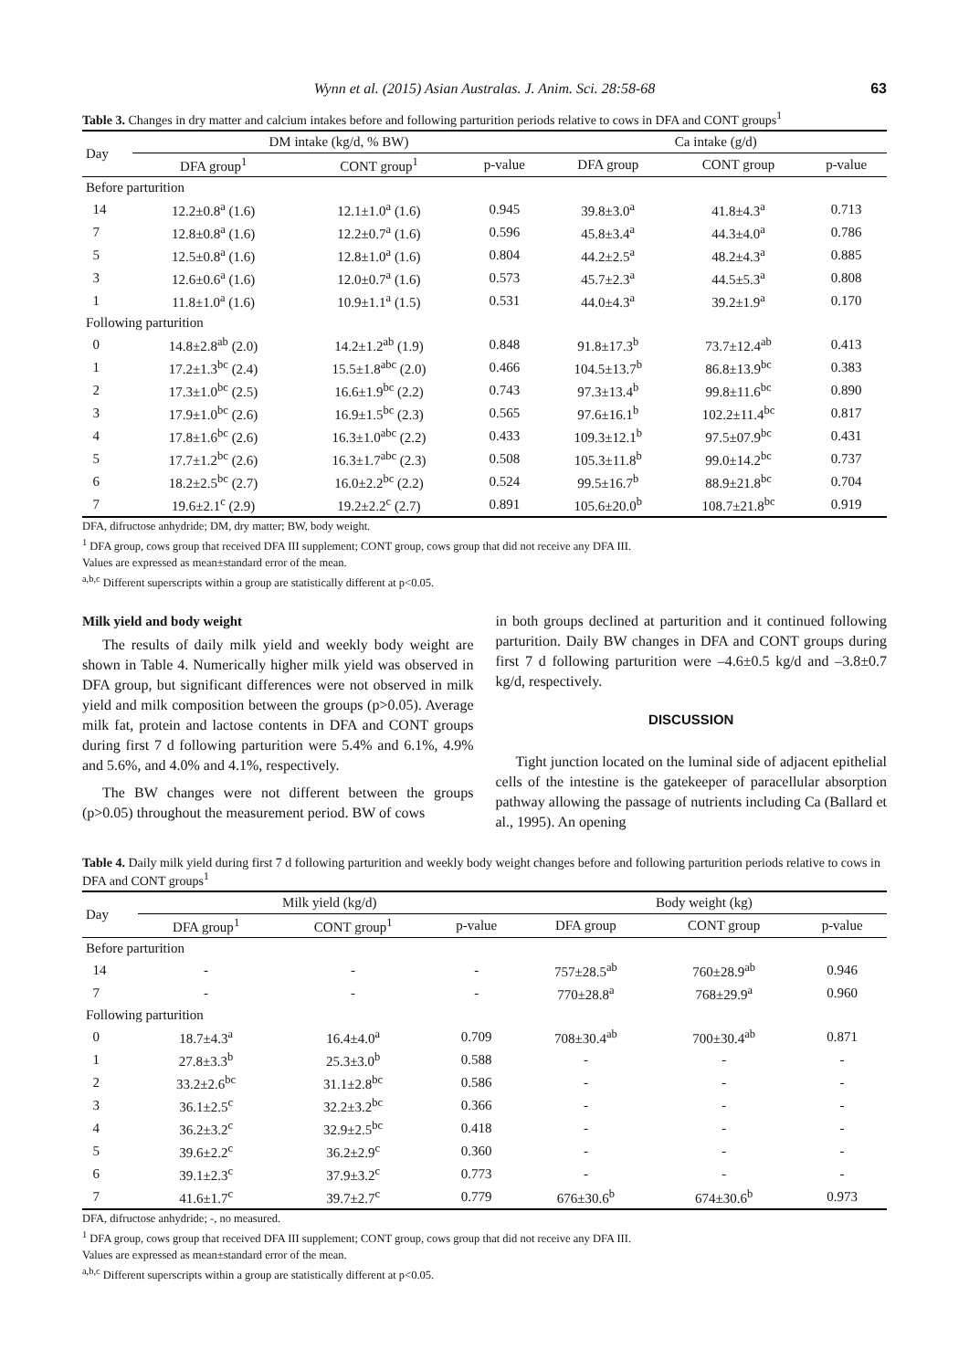Wynn et al. (2015) Asian Australas. J. Anim. Sci. 28:58-68 63
Table 3. Changes in dry matter and calcium intakes before and following parturition periods relative to cows in DFA and CONT groups<sup>1</sup>
| Day | DM intake (kg/d, % BW) | | | Ca intake (g/d) | | |
| | DFA group<sup>1</sup> | CONT group<sup>1</sup> | p-value | DFA group | CONT group | p-value |
| Before parturition | | | | | | |
| 14 | 12.2±0.8<sup>a</sup> (1.6) | 12.1±1.0<sup>a</sup> (1.6) | 0.945 | 39.8±3.0<sup>a</sup> | 41.8±4.3<sup>a</sup> | 0.713 |
| 7 | 12.8±0.8<sup>a</sup> (1.6) | 12.2±0.7<sup>a</sup> (1.6) | 0.596 | 45.8±3.4<sup>a</sup> | 44.3±4.0<sup>a</sup> | 0.786 |
| 5 | 12.5±0.8<sup>a</sup> (1.6) | 12.8±1.0<sup>a</sup> (1.6) | 0.804 | 44.2±2.5<sup>a</sup> | 48.2±4.3<sup>a</sup> | 0.885 |
| 3 | 12.6±0.6<sup>a</sup> (1.6) | 12.0±0.7<sup>a</sup> (1.6) | 0.573 | 45.7±2.3<sup>a</sup> | 44.5±5.3<sup>a</sup> | 0.808 |
| 1 | 11.8±1.0<sup>a</sup> (1.6) | 10.9±1.1<sup>a</sup> (1.5) | 0.531 | 44.0±4.3<sup>a</sup> | 39.2±1.9<sup>a</sup> | 0.170 |
| Following parturition | | | | | | |
| 0 | 14.8±2.8<sup>ab</sup> (2.0) | 14.2±1.2<sup>ab</sup> (1.9) | 0.848 | 91.8±17.3<sup>b</sup> | 73.7±12.4<sup>ab</sup> | 0.413 |
| 1 | 17.2±1.3<sup>bc</sup> (2.4) | 15.5±1.8<sup>abc</sup> (2.0) | 0.466 | 104.5±13.7<sup>b</sup> | 86.8±13.9<sup>bc</sup> | 0.383 |
| 2 | 17.3±1.0<sup>bc</sup> (2.5) | 16.6±1.9<sup>bc</sup> (2.2) | 0.743 | 97.3±13.4<sup>b</sup> | 99.8±11.6<sup>bc</sup> | 0.890 |
| 3 | 17.9±1.0<sup>bc</sup> (2.6) | 16.9±1.5<sup>bc</sup> (2.3) | 0.565 | 97.6±16.1<sup>b</sup> | 102.2±11.4<sup>bc</sup> | 0.817 |
| 4 | 17.8±1.6<sup>bc</sup> (2.6) | 16.3±1.0<sup>abc</sup> (2.2) | 0.433 | 109.3±12.1<sup>b</sup> | 97.5±07.9<sup>bc</sup> | 0.431 |
| 5 | 17.7±1.2<sup>bc</sup> (2.6) | 16.3±1.7<sup>abc</sup> (2.3) | 0.508 | 105.3±11.8<sup>b</sup> | 99.0±14.2<sup>bc</sup> | 0.737 |
| 6 | 18.2±2.5<sup>bc</sup> (2.7) | 16.0±2.2<sup>bc</sup> (2.2) | 0.524 | 99.5±16.7<sup>b</sup> | 88.9±21.8<sup>bc</sup> | 0.704 |
| 7 | 19.6±2.1<sup>c</sup> (2.9) | 19.2±2.2<sup>c</sup> (2.7) | 0.891 | 105.6±20.0<sup>b</sup> | 108.7±21.8<sup>bc</sup> | 0.919 |
DFA, difructose anhydride; DM, dry matter; BW, body weight.
<sup>1</sup> DFA group, cows group that received DFA III supplement; CONT group, cows group that did not receive any DFA III.
Values are expressed as mean±standard error of the mean.
<sup>a,b,c</sup> Different superscripts within a group are statistically different at p<0.05.
Milk yield and body weight
The results of daily milk yield and weekly body weight are shown in Table 4. Numerically higher milk yield was observed in DFA group, but significant differences were not observed in milk yield and milk composition between the groups (p>0.05). Average milk fat, protein and lactose contents in DFA and CONT groups during first 7 d following parturition were 5.4% and 6.1%, 4.9% and 5.6%, and 4.0% and 4.1%, respectively.
The BW changes were not different between the groups (p>0.05) throughout the measurement period. BW of cows
in both groups declined at parturition and it continued following parturition. Daily BW changes in DFA and CONT groups during first 7 d following parturition were –4.6±0.5 kg/d and –3.8±0.7 kg/d, respectively.
DISCUSSION
Tight junction located on the luminal side of adjacent epithelial cells of the intestine is the gatekeeper of paracellular absorption pathway allowing the passage of nutrients including Ca (Ballard et al., 1995). An opening
Table 4. Daily milk yield during first 7 d following parturition and weekly body weight changes before and following parturition periods relative to cows in DFA and CONT groups<sup>1</sup>
| Day | Milk yield (kg/d) | | | Body weight (kg) | | |
| | DFA group<sup>1</sup> | CONT group<sup>1</sup> | p-value | DFA group | CONT group | p-value |
| Before parturition | | | | | | |
| 14 | - | - | - | 757±28.5<sup>ab</sup> | 760±28.9<sup>ab</sup> | 0.946 |
| 7 | - | - | - | 770±28.8<sup>a</sup> | 768±29.9<sup>a</sup> | 0.960 |
| Following parturition | | | | | | |
| 0 | 18.7±4.3<sup>a</sup> | 16.4±4.0<sup>a</sup> | 0.709 | 708±30.4<sup>ab</sup> | 700±30.4<sup>ab</sup> | 0.871 |
| 1 | 27.8±3.3<sup>b</sup> | 25.3±3.0<sup>b</sup> | 0.588 | - | - | - |
| 2 | 33.2±2.6<sup>bc</sup> | 31.1±2.8<sup>bc</sup> | 0.586 | - | - | - |
| 3 | 36.1±2.5<sup>c</sup> | 32.2±3.2<sup>bc</sup> | 0.366 | - | - | - |
| 4 | 36.2±3.2<sup>c</sup> | 32.9±2.5<sup>bc</sup> | 0.418 | - | - | - |
| 5 | 39.6±2.2<sup>c</sup> | 36.2±2.9<sup>c</sup> | 0.360 | - | - | - |
| 6 | 39.1±2.3<sup>c</sup> | 37.9±3.2<sup>c</sup> | 0.773 | - | - | - |
| 7 | 41.6±1.7<sup>c</sup> | 39.7±2.7<sup>c</sup> | 0.779 | 676±30.6<sup>b</sup> | 674±30.6<sup>b</sup> | 0.973 |
DFA, difructose anhydride; -, no measured.
<sup>1</sup> DFA group, cows group that received DFA III supplement; CONT group, cows group that did not receive any DFA III.
Values are expressed as mean±standard error of the mean.
<sup>a,b,c</sup> Different superscripts within a group are statistically different at p<0.05.